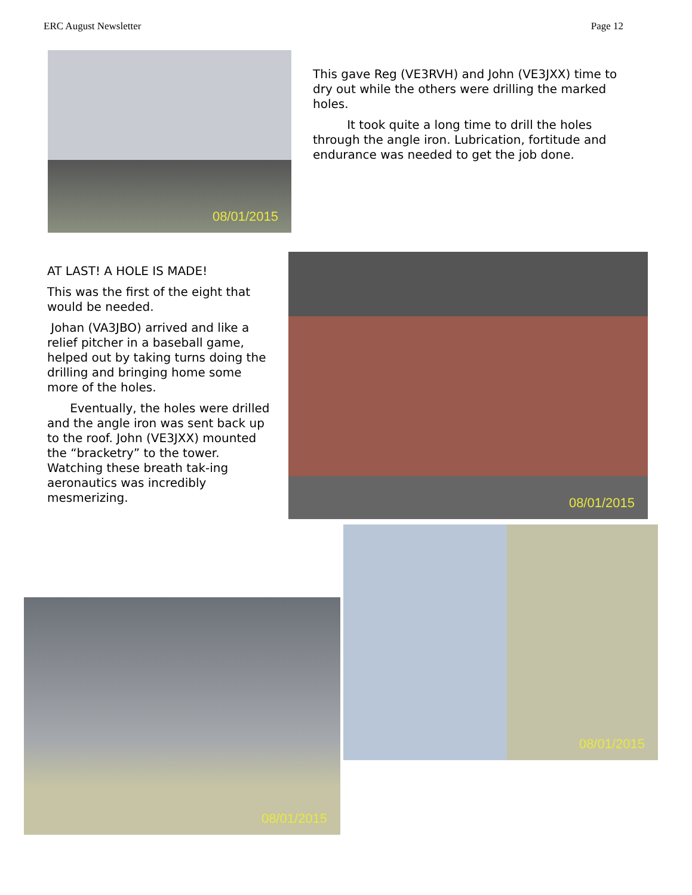ERC August Newsletter Page 12
08/01/2015
This gave Reg (VE3RVH) and John (VE3JXX) time to dry out while the others were drilling the marked holes.
It took quite a long time to drill the holes through the angle iron. Lubrication, fortitude and endurance was needed to get the job done.
AT LAST! A HOLE IS MADE!
This was the first of the eight that would be needed.
Johan (VA3JBO) arrived and like a relief pitcher in a baseball game, helped out by taking turns doing the drilling and bringing home some more of the holes.
Eventually, the holes were drilled and the angle iron was sent back up to the roof. John (VE3JXX) mounted the “bracketry” to the tower. Watching these breath tak-ing aeronautics was incredibly mesmerizing.
08/01/2015
08/01/2015
08/01/2015